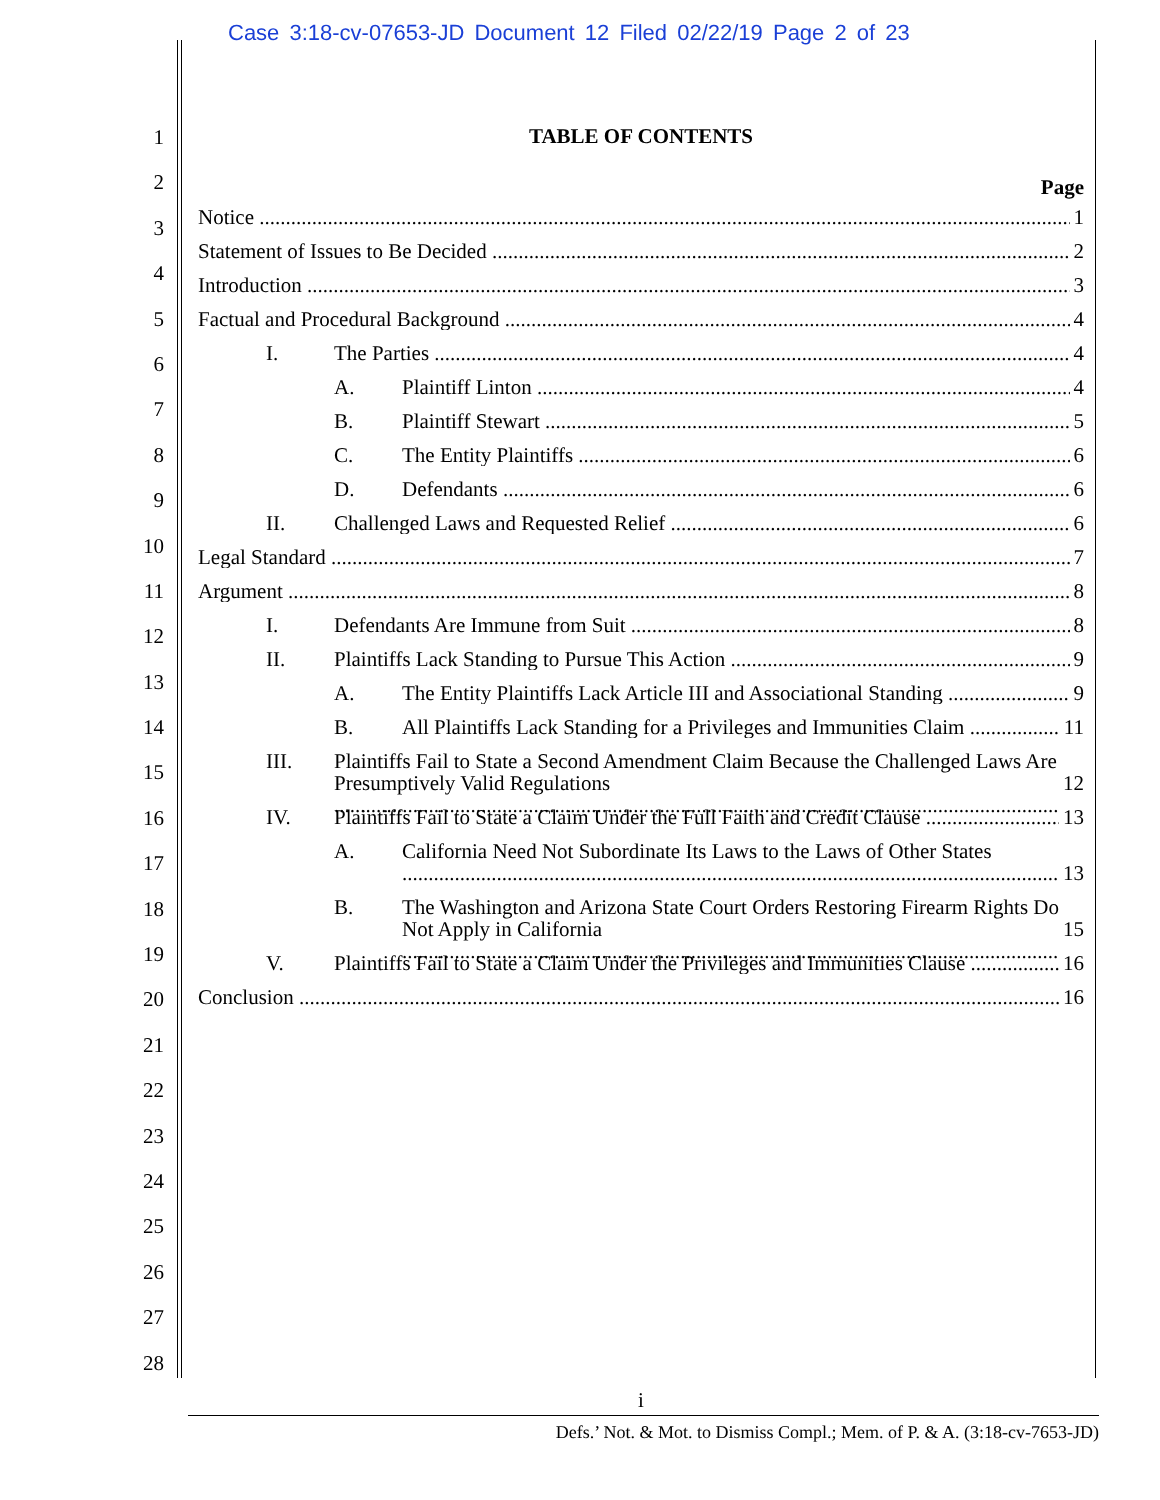Case 3:18-cv-07653-JD Document 12 Filed 02/22/19 Page 2 of 23
1
2
3
4
5
6
7
8
9
10
11
12
13
14
15
16
17
18
19
20
21
22
23
24
25
26
27
28
TABLE OF CONTENTS
Page
Notice 1
Statement of Issues to Be Decided 2
Introduction 3
Factual and Procedural Background 4
I. The Parties 4
A. Plaintiff Linton 4
B. Plaintiff Stewart 5
C. The Entity Plaintiffs 6
D. Defendants 6
II. Challenged Laws and Requested Relief 6
Legal Standard 7
Argument 8
I. Defendants Are Immune from Suit 8
II. Plaintiffs Lack Standing to Pursue This Action 9
A. The Entity Plaintiffs Lack Article III and Associational Standing 9
B. All Plaintiffs Lack Standing for a Privileges and Immunities Claim 11
III. Plaintiffs Fail to State a Second Amendment Claim Because the Challenged Laws Are Presumptively Valid Regulations
12
IV. Plaintiffs Fail to State a Claim Under the Full Faith and Credit Clause 13
A. California Need Not Subordinate Its Laws to the Laws of Other States
13
B. The Washington and Arizona State Court Orders Restoring Firearm Rights Do Not Apply in California
15
V. Plaintiffs Fail to State a Claim Under the Privileges and Immunities Clause 16
Conclusion 16
i
Defs.’ Not. & Mot. to Dismiss Compl.; Mem. of P. & A. (3:18-cv-7653-JD)